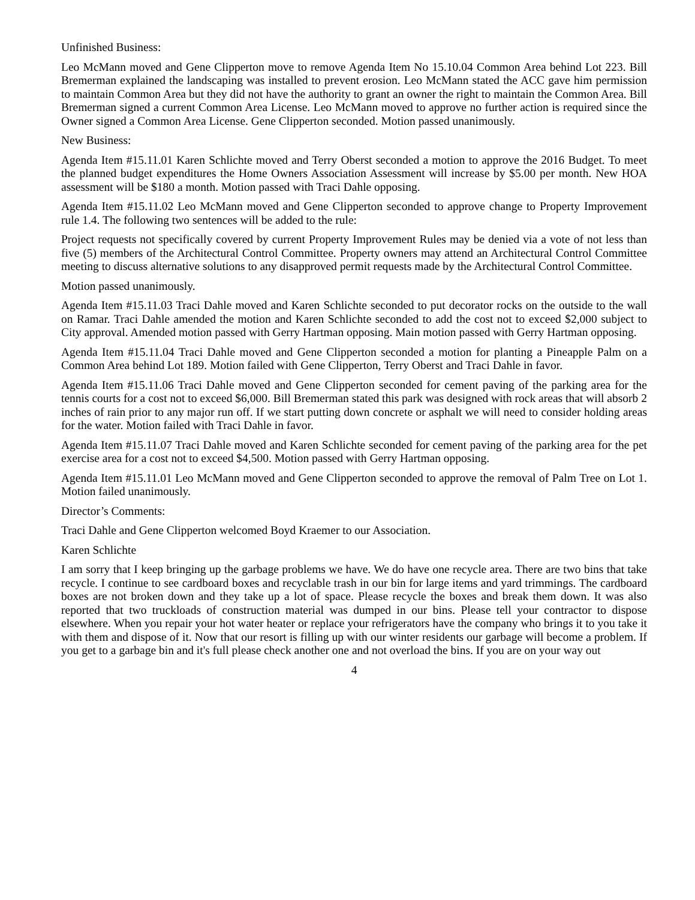Unfinished Business:
Leo McMann moved and Gene Clipperton move to remove Agenda Item No 15.10.04 Common Area behind Lot 223. Bill Bremerman explained the landscaping was installed to prevent erosion. Leo McMann stated the ACC gave him permission to maintain Common Area but they did not have the authority to grant an owner the right to maintain the Common Area. Bill Bremerman signed a current Common Area License. Leo McMann moved to approve no further action is required since the Owner signed a Common Area License. Gene Clipperton seconded. Motion passed unanimously.
New Business:
Agenda Item #15.11.01 Karen Schlichte moved and Terry Oberst seconded a motion to approve the 2016 Budget. To meet the planned budget expenditures the Home Owners Association Assessment will increase by $5.00 per month. New HOA assessment will be $180 a month. Motion passed with Traci Dahle opposing.
Agenda Item #15.11.02 Leo McMann moved and Gene Clipperton seconded to approve change to Property Improvement rule 1.4. The following two sentences will be added to the rule:
Project requests not specifically covered by current Property Improvement Rules may be denied via a vote of not less than five (5) members of the Architectural Control Committee. Property owners may attend an Architectural Control Committee meeting to discuss alternative solutions to any disapproved permit requests made by the Architectural Control Committee.
Motion passed unanimously.
Agenda Item #15.11.03 Traci Dahle moved and Karen Schlichte seconded to put decorator rocks on the outside to the wall on Ramar. Traci Dahle amended the motion and Karen Schlichte seconded to add the cost not to exceed $2,000 subject to City approval. Amended motion passed with Gerry Hartman opposing. Main motion passed with Gerry Hartman opposing.
Agenda Item #15.11.04 Traci Dahle moved and Gene Clipperton seconded a motion for planting a Pineapple Palm on a Common Area behind Lot 189. Motion failed with Gene Clipperton, Terry Oberst and Traci Dahle in favor.
Agenda Item #15.11.06 Traci Dahle moved and Gene Clipperton seconded for cement paving of the parking area for the tennis courts for a cost not to exceed $6,000. Bill Bremerman stated this park was designed with rock areas that will absorb 2 inches of rain prior to any major run off. If we start putting down concrete or asphalt we will need to consider holding areas for the water. Motion failed with Traci Dahle in favor.
Agenda Item #15.11.07 Traci Dahle moved and Karen Schlichte seconded for cement paving of the parking area for the pet exercise area for a cost not to exceed $4,500. Motion passed with Gerry Hartman opposing.
Agenda Item #15.11.01 Leo McMann moved and Gene Clipperton seconded to approve the removal of Palm Tree on Lot 1. Motion failed unanimously.
Director’s Comments:
Traci Dahle and Gene Clipperton welcomed Boyd Kraemer to our Association.
Karen Schlichte
I am sorry that I keep bringing up the garbage problems we have. We do have one recycle area. There are two bins that take recycle. I continue to see cardboard boxes and recyclable trash in our bin for large items and yard trimmings. The cardboard boxes are not broken down and they take up a lot of space. Please recycle the boxes and break them down. It was also reported that two truckloads of construction material was dumped in our bins. Please tell your contractor to dispose elsewhere. When you repair your hot water heater or replace your refrigerators have the company who brings it to you take it with them and dispose of it. Now that our resort is filling up with our winter residents our garbage will become a problem. If you get to a garbage bin and it's full please check another one and not overload the bins. If you are on your way out
4